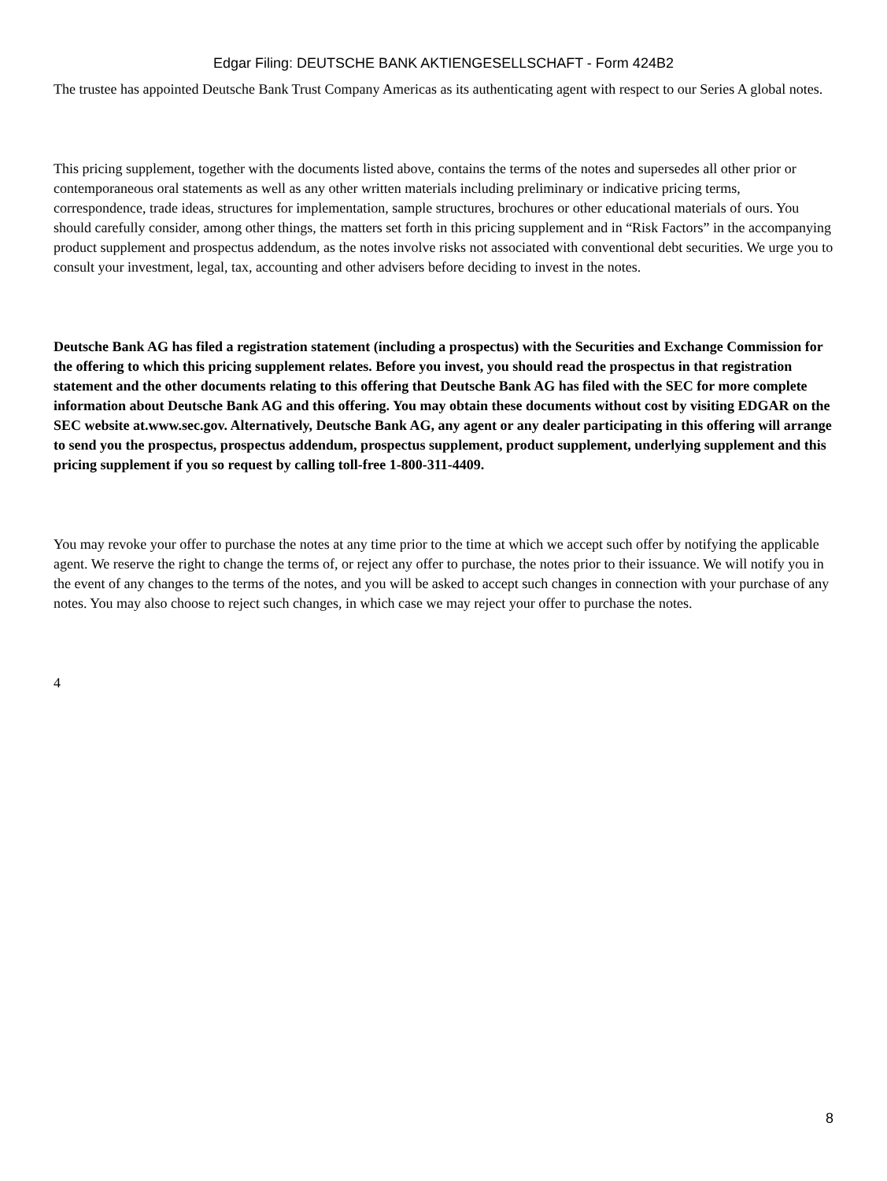Edgar Filing: DEUTSCHE BANK AKTIENGESELLSCHAFT - Form 424B2
The trustee has appointed Deutsche Bank Trust Company Americas as its authenticating agent with respect to our Series A global notes.
This pricing supplement, together with the documents listed above, contains the terms of the notes and supersedes all other prior or contemporaneous oral statements as well as any other written materials including preliminary or indicative pricing terms, correspondence, trade ideas, structures for implementation, sample structures, brochures or other educational materials of ours. You should carefully consider, among other things, the matters set forth in this pricing supplement and in “Risk Factors” in the accompanying product supplement and prospectus addendum, as the notes involve risks not associated with conventional debt securities. We urge you to consult your investment, legal, tax, accounting and other advisers before deciding to invest in the notes.
Deutsche Bank AG has filed a registration statement (including a prospectus) with the Securities and Exchange Commission for the offering to which this pricing supplement relates. Before you invest, you should read the prospectus in that registration statement and the other documents relating to this offering that Deutsche Bank AG has filed with the SEC for more complete information about Deutsche Bank AG and this offering. You may obtain these documents without cost by visiting EDGAR on the SEC website at.www.sec.gov. Alternatively, Deutsche Bank AG, any agent or any dealer participating in this offering will arrange to send you the prospectus, prospectus addendum, prospectus supplement, product supplement, underlying supplement and this pricing supplement if you so request by calling toll-free 1-800-311-4409.
You may revoke your offer to purchase the notes at any time prior to the time at which we accept such offer by notifying the applicable agent. We reserve the right to change the terms of, or reject any offer to purchase, the notes prior to their issuance. We will notify you in the event of any changes to the terms of the notes, and you will be asked to accept such changes in connection with your purchase of any notes. You may also choose to reject such changes, in which case we may reject your offer to purchase the notes.
4
8